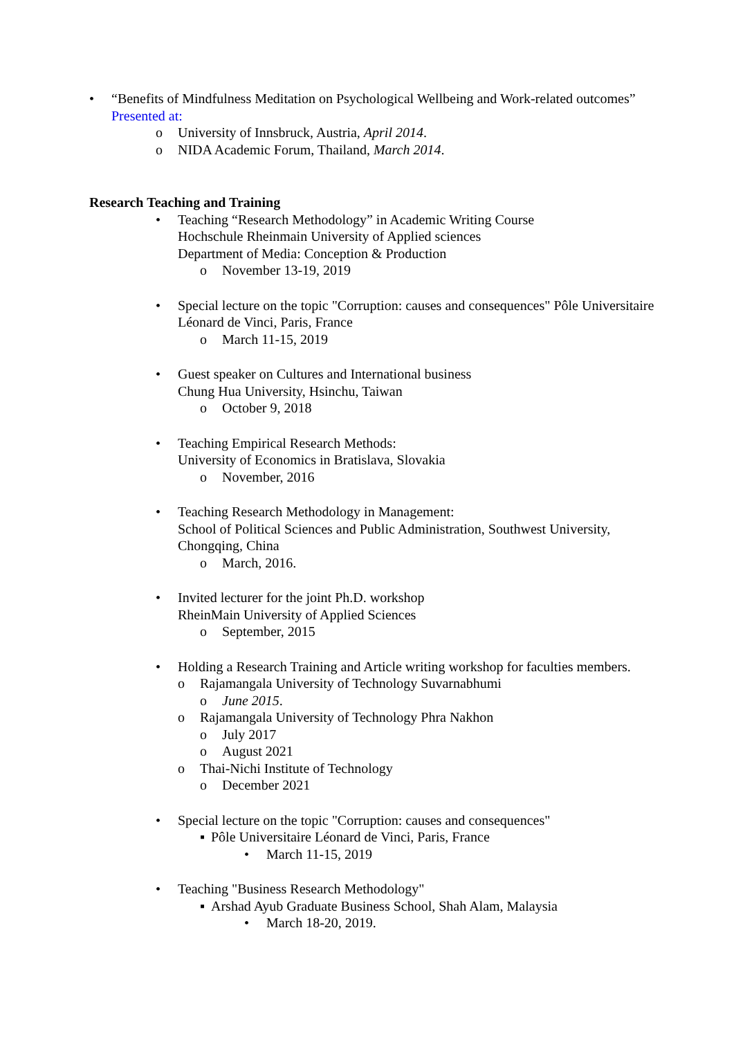• “Benefits of Mindfulness Meditation on Psychological Wellbeing and Work-related outcomes”
Presented at:
o University of Innsbruck, Austria, April 2014.
o NIDA Academic Forum, Thailand, March 2014.
Research Teaching and Training
• Teaching “Research Methodology” in Academic Writing Course
Hochschule Rheinmain University of Applied sciences
Department of Media: Conception & Production
o November 13-19, 2019
• Special lecture on the topic "Corruption: causes and consequences" Pôle Universitaire Léonard de Vinci, Paris, France
o March 11-15, 2019
• Guest speaker on Cultures and International business
Chung Hua University, Hsinchu, Taiwan
o October 9, 2018
• Teaching Empirical Research Methods:
University of Economics in Bratislava, Slovakia
o November, 2016
• Teaching Research Methodology in Management:
School of Political Sciences and Public Administration, Southwest University, Chongqing, China
o March, 2016.
• Invited lecturer for the joint Ph.D. workshop
RheinMain University of Applied Sciences
o September, 2015
• Holding a Research Training and Article writing workshop for faculties members.
o Rajamangala University of Technology Suvarnabhumi
o June 2015.
o Rajamangala University of Technology Phra Nakhon
o July 2017
o August 2021
o Thai-Nichi Institute of Technology
o December 2021
• Special lecture on the topic "Corruption: causes and consequences"
▪ Pôle Universitaire Léonard de Vinci, Paris, France
• March 11-15, 2019
• Teaching "Business Research Methodology"
▪ Arshad Ayub Graduate Business School, Shah Alam, Malaysia
• March 18-20, 2019.